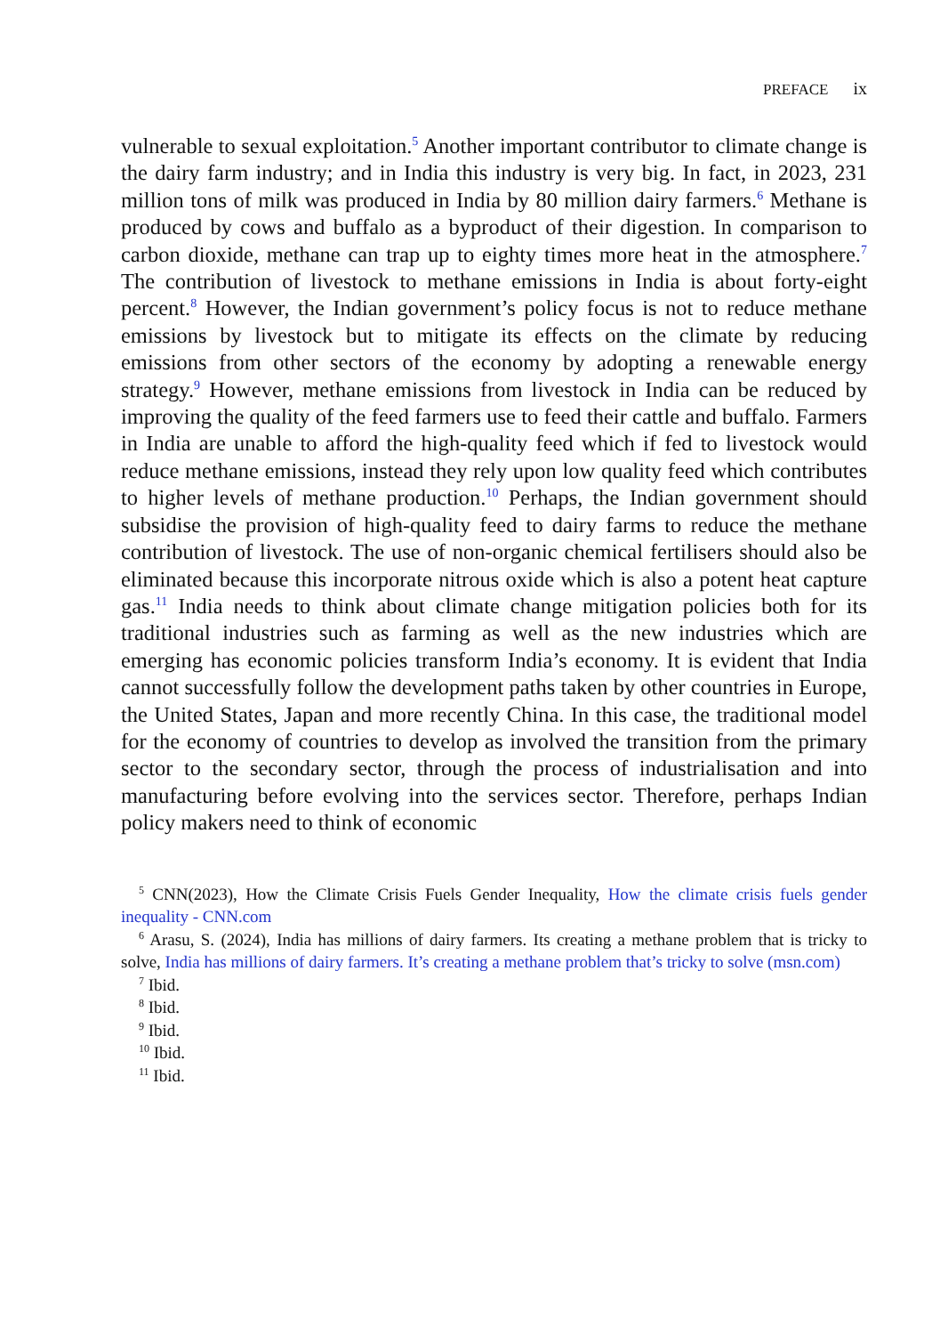PREFACE ix
vulnerable to sexual exploitation.<sup>5</sup> Another important contributor to climate change is the dairy farm industry; and in India this industry is very big. In fact, in 2023, 231 million tons of milk was produced in India by 80 million dairy farmers.<sup>6</sup> Methane is produced by cows and buffalo as a byproduct of their digestion. In comparison to carbon dioxide, methane can trap up to eighty times more heat in the atmosphere.<sup>7</sup> The contribution of livestock to methane emissions in India is about forty-eight percent.<sup>8</sup> However, the Indian government’s policy focus is not to reduce methane emissions by livestock but to mitigate its effects on the climate by reducing emissions from other sectors of the economy by adopting a renewable energy strategy.<sup>9</sup> However, methane emissions from livestock in India can be reduced by improving the quality of the feed farmers use to feed their cattle and buffalo. Farmers in India are unable to afford the high-quality feed which if fed to livestock would reduce methane emissions, instead they rely upon low quality feed which contributes to higher levels of methane production.<sup>10</sup> Perhaps, the Indian government should subsidise the provision of high-quality feed to dairy farms to reduce the methane contribution of livestock. The use of non-organic chemical fertilisers should also be eliminated because this incorporate nitrous oxide which is also a potent heat capture gas.<sup>11</sup> India needs to think about climate change mitigation policies both for its traditional industries such as farming as well as the new industries which are emerging has economic policies transform India’s economy. It is evident that India cannot successfully follow the development paths taken by other countries in Europe, the United States, Japan and more recently China. In this case, the traditional model for the economy of countries to develop as involved the transition from the primary sector to the secondary sector, through the process of industrialisation and into manufacturing before evolving into the services sector. Therefore, perhaps Indian policy makers need to think of economic
<sup>5</sup> CNN(2023), How the Climate Crisis Fuels Gender Inequality, How the climate crisis fuels gender inequality - CNN.com
<sup>6</sup> Arasu, S. (2024), India has millions of dairy farmers. Its creating a methane problem that is tricky to solve, India has millions of dairy farmers. It’s creating a methane problem that’s tricky to solve (msn.com)
<sup>7</sup> Ibid.
<sup>8</sup> Ibid.
<sup>9</sup> Ibid.
<sup>10</sup> Ibid.
<sup>11</sup> Ibid.